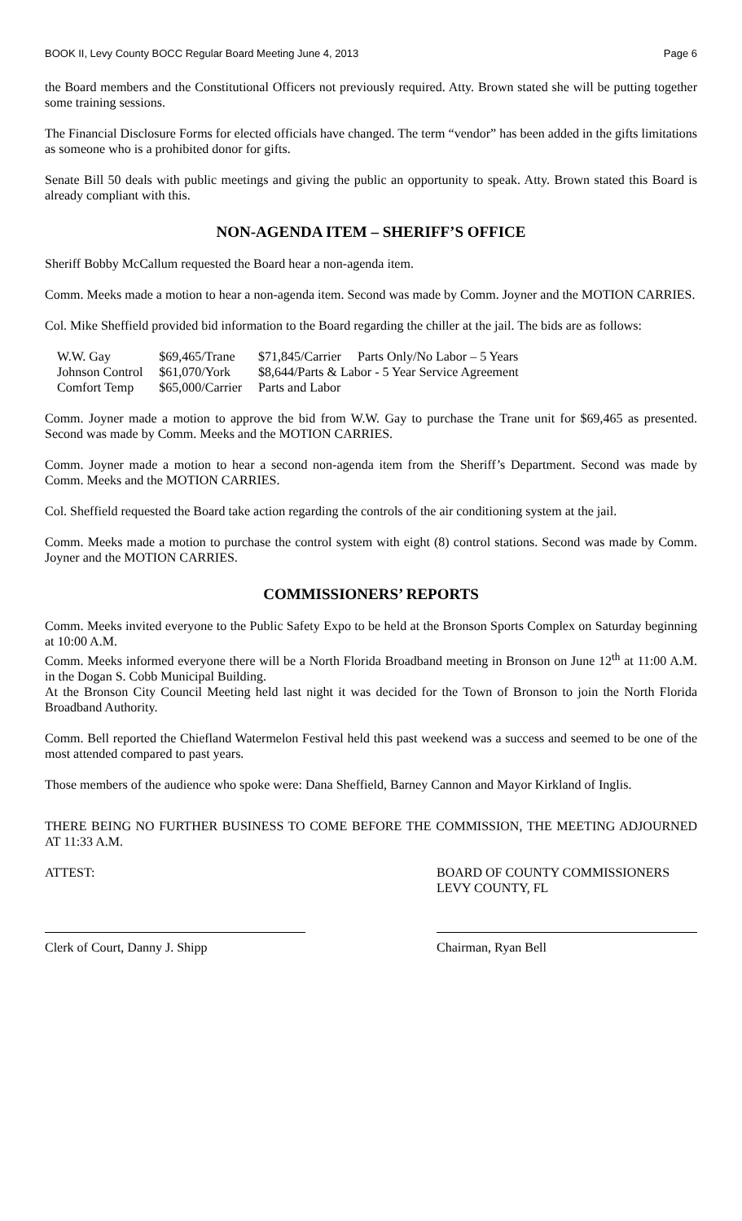BOOK II, Levy County BOCC Regular Board Meeting June 4, 2013 Page 6
the Board members and the Constitutional Officers not previously required. Atty. Brown stated she will be putting together some training sessions.
The Financial Disclosure Forms for elected officials have changed. The term “vendor” has been added in the gifts limitations as someone who is a prohibited donor for gifts.
Senate Bill 50 deals with public meetings and giving the public an opportunity to speak. Atty. Brown stated this Board is already compliant with this.
NON-AGENDA ITEM – SHERIFF’S OFFICE
Sheriff Bobby McCallum requested the Board hear a non-agenda item.
Comm. Meeks made a motion to hear a non-agenda item. Second was made by Comm. Joyner and the MOTION CARRIES.
Col. Mike Sheffield provided bid information to the Board regarding the chiller at the jail. The bids are as follows:
| W.W. Gay | $69,465/Trane | $71,845/Carrier | Parts Only/No Labor – 5 Years |
| Johnson Control | $61,070/York | $8,644/Parts & Labor - 5 Year Service Agreement | |
| Comfort Temp | $65,000/Carrier | Parts and Labor | |
Comm. Joyner made a motion to approve the bid from W.W. Gay to purchase the Trane unit for $69,465 as presented. Second was made by Comm. Meeks and the MOTION CARRIES.
Comm. Joyner made a motion to hear a second non-agenda item from the Sheriff’s Department. Second was made by Comm. Meeks and the MOTION CARRIES.
Col. Sheffield requested the Board take action regarding the controls of the air conditioning system at the jail.
Comm. Meeks made a motion to purchase the control system with eight (8) control stations. Second was made by Comm. Joyner and the MOTION CARRIES.
COMMISSIONERS’ REPORTS
Comm. Meeks invited everyone to the Public Safety Expo to be held at the Bronson Sports Complex on Saturday beginning at 10:00 A.M.
Comm. Meeks informed everyone there will be a North Florida Broadband meeting in Bronson on June 12<sup>th</sup> at 11:00 A.M. in the Dogan S. Cobb Municipal Building.
At the Bronson City Council Meeting held last night it was decided for the Town of Bronson to join the North Florida Broadband Authority.
Comm. Bell reported the Chiefland Watermelon Festival held this past weekend was a success and seemed to be one of the most attended compared to past years.
Those members of the audience who spoke were: Dana Sheffield, Barney Cannon and Mayor Kirkland of Inglis.
THERE BEING NO FURTHER BUSINESS TO COME BEFORE THE COMMISSION, THE MEETING ADJOURNED AT 11:33 A.M.
ATTEST: BOARD OF COUNTY COMMISSIONERS
LEVY COUNTY, FL
Clerk of Court, Danny J. Shipp Chairman, Ryan Bell